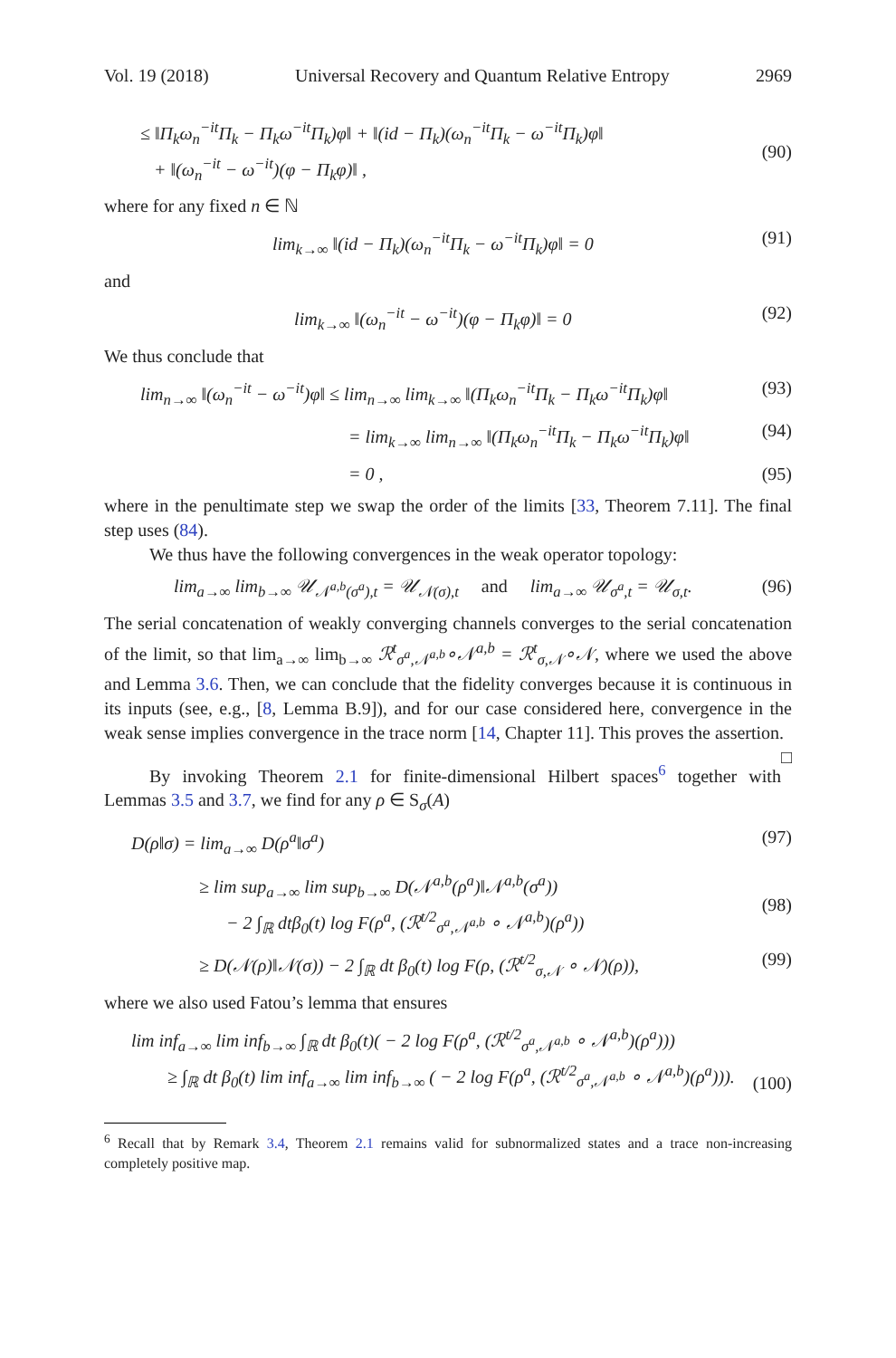Vol. 19 (2018) Universal Recovery and Quantum Relative Entropy 2969
≤ ‖Π<sub>k</sub>ω<sub>n</sub><sup>−it</sup>Π<sub>k</sub> − Π<sub>k</sub>ω<sup>−it</sup>Π<sub>k</sub>)φ‖ + ‖(id − Π<sub>k</sub>)(ω<sub>n</sub><sup>−it</sup>Π<sub>k</sub> − ω<sup>−it</sup>Π<sub>k</sub>)φ‖
+ ‖(ω<sub>n</sub><sup>−it</sup> − ω<sup>−it</sup>)(φ − Π<sub>k</sub>φ)‖ ,
(90)
where for any fixed n ∈ ℕ
lim<sub>k→∞</sub> ‖(id − Π<sub>k</sub>)(ω<sub>n</sub><sup>−it</sup>Π<sub>k</sub> − ω<sup>−it</sup>Π<sub>k</sub>)φ‖ = 0 (91)
and
lim<sub>k→∞</sub> ‖(ω<sub>n</sub><sup>−it</sup> − ω<sup>−it</sup>)(φ − Π<sub>k</sub>φ)‖ = 0 (92)
We thus conclude that
lim<sub>n→∞</sub> ‖(ω<sub>n</sub><sup>−it</sup> − ω<sup>−it</sup>)φ‖ ≤ lim<sub>n→∞</sub> lim<sub>k→∞</sub> ‖(Π<sub>k</sub>ω<sub>n</sub><sup>−it</sup>Π<sub>k</sub> − Π<sub>k</sub>ω<sup>−it</sup>Π<sub>k</sub>)φ‖ (93)
= lim<sub>k→∞</sub> lim<sub>n→∞</sub> ‖(Π<sub>k</sub>ω<sub>n</sub><sup>−it</sup>Π<sub>k</sub> − Π<sub>k</sub>ω<sup>−it</sup>Π<sub>k</sub>)φ‖ (94)
= 0 , (95)
where in the penultimate step we swap the order of the limits [33, Theorem 7.11]. The final step uses (84).
We thus have the following convergences in the weak operator topology:
lim<sub>a→∞</sub> lim<sub>b→∞</sub> 𝒰<sub>𝒩<sup>a,b</sup>(σ<sup>a</sup>),t</sub> = 𝒰<sub>𝒩(σ),t</sub> and lim<sub>a→∞</sub> 𝒰<sub>σ<sup>a</sup>,t</sub> = 𝒰<sub>σ,t</sub>. (96)
The serial concatenation of weakly converging channels converges to the serial concatenation of the limit, so that lim<sub>a→∞</sub> lim<sub>b→∞</sub> ℛ<sup>t</sup><sub>σ<sup>a</sup>,𝒩<sup>a,b</sup></sub>∘𝒩<sup>a,b</sup> = ℛ<sup>t</sup><sub>σ,𝒩</sub>∘𝒩, where we used the above and Lemma 3.6. Then, we can conclude that the fidelity converges because it is continuous in its inputs (see, e.g., [8, Lemma B.9]), and for our case considered here, convergence in the weak sense implies convergence in the trace norm [14, Chapter 11]. This proves the assertion. □
By invoking Theorem 2.1 for finite-dimensional Hilbert spaces<sup>6</sup> together with Lemmas 3.5 and 3.7, we find for any ρ ∈ S<sub>σ</sub>(A)
D(ρ‖σ) = lim<sub>a→∞</sub> D(ρ<sup>a</sup>‖σ<sup>a</sup>) (97)
≥ lim sup<sub>a→∞</sub> lim sup<sub>b→∞</sub> D(𝒩<sup>a,b</sup>(ρ<sup>a</sup>)‖𝒩<sup>a,b</sup>(σ<sup>a</sup>))
− 2 ∫<sub>ℝ</sub> dtβ<sub>0</sub>(t) log F(ρ<sup>a</sup>, (ℛ<sup>t/2</sup><sub>σ<sup>a</sup>,𝒩<sup>a,b</sup></sub> ∘ 𝒩<sup>a,b</sup>)(ρ<sup>a</sup>))
(98)
≥ D(𝒩(ρ)‖𝒩(σ)) − 2 ∫<sub>ℝ</sub> dt β<sub>0</sub>(t) log F(ρ, (ℛ<sup>t/2</sup><sub>σ,𝒩</sub> ∘ 𝒩)(ρ)), (99)
where we also used Fatou’s lemma that ensures
lim inf<sub>a→∞</sub> lim inf<sub>b→∞</sub> ∫<sub>ℝ</sub> dt β<sub>0</sub>(t)( − 2 log F(ρ<sup>a</sup>, (ℛ<sup>t/2</sup><sub>σ<sup>a</sup>,𝒩<sup>a,b</sup></sub> ∘ 𝒩<sup>a,b</sup>)(ρ<sup>a</sup>)))
≥ ∫<sub>ℝ</sub> dt β<sub>0</sub>(t) lim inf<sub>a→∞</sub> lim inf<sub>b→∞</sub> ( − 2 log F(ρ<sup>a</sup>, (ℛ<sup>t/2</sup><sub>σ<sup>a</sup>,𝒩<sup>a,b</sup></sub> ∘ 𝒩<sup>a,b</sup>)(ρ<sup>a</sup>))).
(100)
<sup>6</sup> Recall that by Remark 3.4, Theorem 2.1 remains valid for subnormalized states and a trace non-increasing completely positive map.